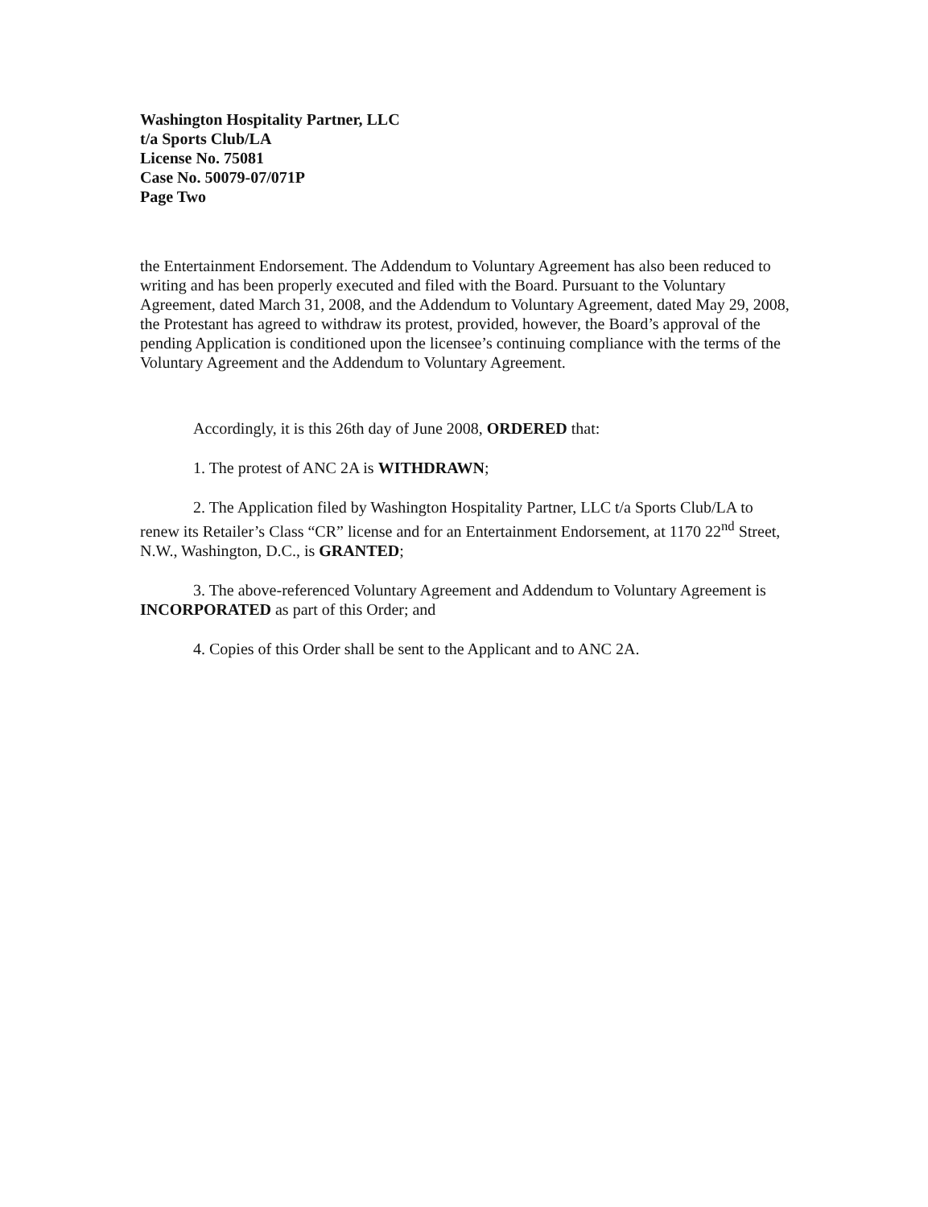Washington Hospitality Partner, LLC
t/a Sports Club/LA
License No. 75081
Case No. 50079-07/071P
Page Two
the Entertainment Endorsement. The Addendum to Voluntary Agreement has also been reduced to writing and has been properly executed and filed with the Board. Pursuant to the Voluntary Agreement, dated March 31, 2008, and the Addendum to Voluntary Agreement, dated May 29, 2008, the Protestant has agreed to withdraw its protest, provided, however, the Board’s approval of the pending Application is conditioned upon the licensee’s continuing compliance with the terms of the Voluntary Agreement and the Addendum to Voluntary Agreement.
Accordingly, it is this 26th day of June 2008, ORDERED that:
1. The protest of ANC 2A is WITHDRAWN;
2. The Application filed by Washington Hospitality Partner, LLC t/a Sports Club/LA to renew its Retailer’s Class “CR” license and for an Entertainment Endorsement, at 1170 22<sup>nd</sup> Street, N.W., Washington, D.C., is GRANTED;
3. The above-referenced Voluntary Agreement and Addendum to Voluntary Agreement is INCORPORATED as part of this Order; and
4. Copies of this Order shall be sent to the Applicant and to ANC 2A.